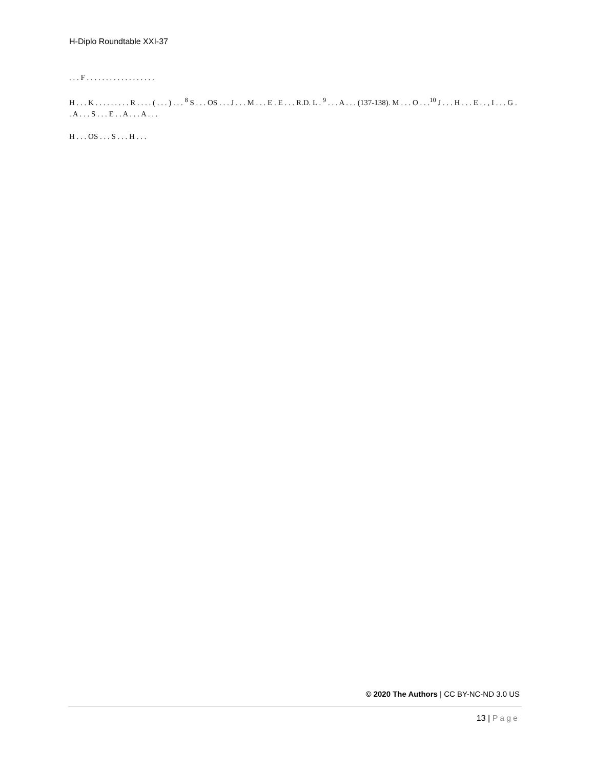H-Diplo Roundtable XXI-37
. . . F . . . . . . . . . . . . . . . . . .
H . . . K . . . . . . . . . R . . . . ( . . . ) . . . <sup>8</sup> S . . . OS . . . J . . . M . . . E . E . . . R.D. L . <sup>9</sup> . . . A . . . (137-138). M . . . O . . .<sup>10</sup> J . . . H . . . E . . , I . . . G . . A . . . S . . . E . . A . . . A . . .
H . . . OS . . . S . . . H . . .
© 2020 The Authors | CC BY-NC-ND 3.0 US
13 | Page